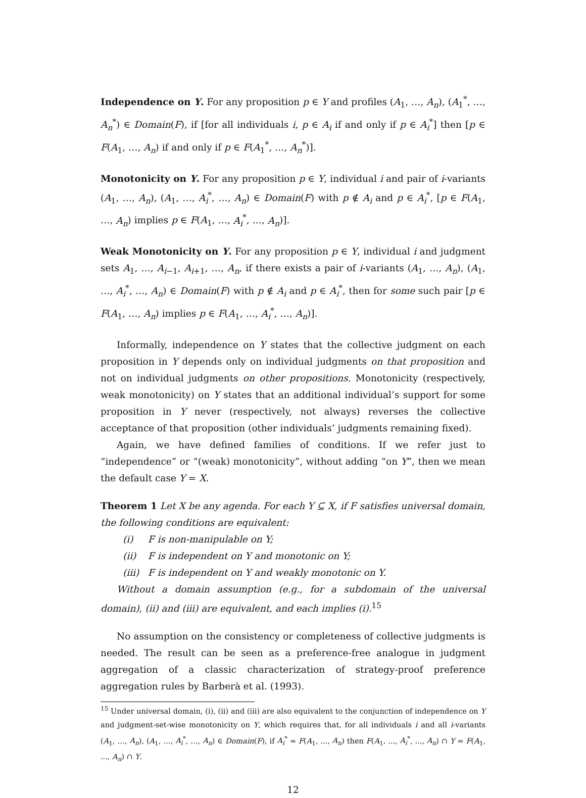Independence on Y. For any proposition p ∈ Y and profiles (A<sub>1</sub>, …, A<sub>n</sub>), (A<sub>1</sub><sup>*</sup>, …, A<sub>n</sub><sup>*</sup>) ∈ Domain(F), if [for all individuals i, p ∈ A<sub>i</sub> if and only if p ∈ A<sub>i</sub><sup>*</sup>] then [p ∈ F(A<sub>1</sub>, …, A<sub>n</sub>) if and only if p ∈ F(A<sub>1</sub><sup>*</sup>, …, A<sub>n</sub><sup>*</sup>)].
Monotonicity on Y. For any proposition p ∈ Y, individual i and pair of i-variants (A<sub>1</sub>, …, A<sub>n</sub>), (A<sub>1</sub>, …, A<sub>i</sub><sup>*</sup>, …, A<sub>n</sub>) ∈ Domain(F) with p ∉ A<sub>i</sub> and p ∈ A<sub>i</sub><sup>*</sup>, [p ∈ F(A<sub>1</sub>, …, A<sub>n</sub>) implies p ∈ F(A<sub>1</sub>, …, A<sub>i</sub><sup>*</sup>, …, A<sub>n</sub>)].
Weak Monotonicity on Y. For any proposition p ∈ Y, individual i and judgment sets A<sub>1</sub>, …, A<sub>i−1</sub>, A<sub>i+1</sub>, …, A<sub>n</sub>, if there exists a pair of i-variants (A<sub>1</sub>, …, A<sub>n</sub>), (A<sub>1</sub>, …, A<sub>i</sub><sup>*</sup>, …, A<sub>n</sub>) ∈ Domain(F) with p ∉ A<sub>i</sub> and p ∈ A<sub>i</sub><sup>*</sup>, then for some such pair [p ∈ F(A<sub>1</sub>, …, A<sub>n</sub>) implies p ∈ F(A<sub>1</sub>, …, A<sub>i</sub><sup>*</sup>, …, A<sub>n</sub>)].
Informally, independence on Y states that the collective judgment on each proposition in Y depends only on individual judgments on that proposition and not on individual judgments on other propositions. Monotonicity (respectively, weak monotonicity) on Y states that an additional individual’s support for some proposition in Y never (respectively, not always) reverses the collective acceptance of that proposition (other individuals’ judgments remaining fixed).
Again, we have defined families of conditions. If we refer just to “independence” or “(weak) monotonicity”, without adding “on Y”, then we mean the default case Y = X.
Theorem 1 Let X be any agenda. For each Y ⊆ X, if F satisfies universal domain, the following conditions are equivalent:
(i) F is non-manipulable on Y;
(ii) F is independent on Y and monotonic on Y;
(iii) F is independent on Y and weakly monotonic on Y.
Without a domain assumption (e.g., for a subdomain of the universal domain), (ii) and (iii) are equivalent, and each implies (i).<sup>15</sup>
No assumption on the consistency or completeness of collective judgments is needed. The result can be seen as a preference-free analogue in judgment aggregation of a classic characterization of strategy-proof preference aggregation rules by Barberà et al. (1993).
<sup>15</sup> Under universal domain, (i), (ii) and (iii) are also equivalent to the conjunction of independence on Y and judgment-set-wise monotonicity on Y, which requires that, for all individuals i and all i-variants (A<sub>1</sub>, …, A<sub>n</sub>), (A<sub>1</sub>, …, A<sub>i</sub><sup>*</sup>, …, A<sub>n</sub>) ∈ Domain(F), if A<sub>i</sub><sup>*</sup> = F(A<sub>1</sub>, ..., A<sub>n</sub>) then F(A<sub>1</sub>, ..., A<sub>i</sub><sup>*</sup>, ..., A<sub>n</sub>) ∩ Y = F(A<sub>1</sub>, ..., A<sub>n</sub>) ∩ Y.
12